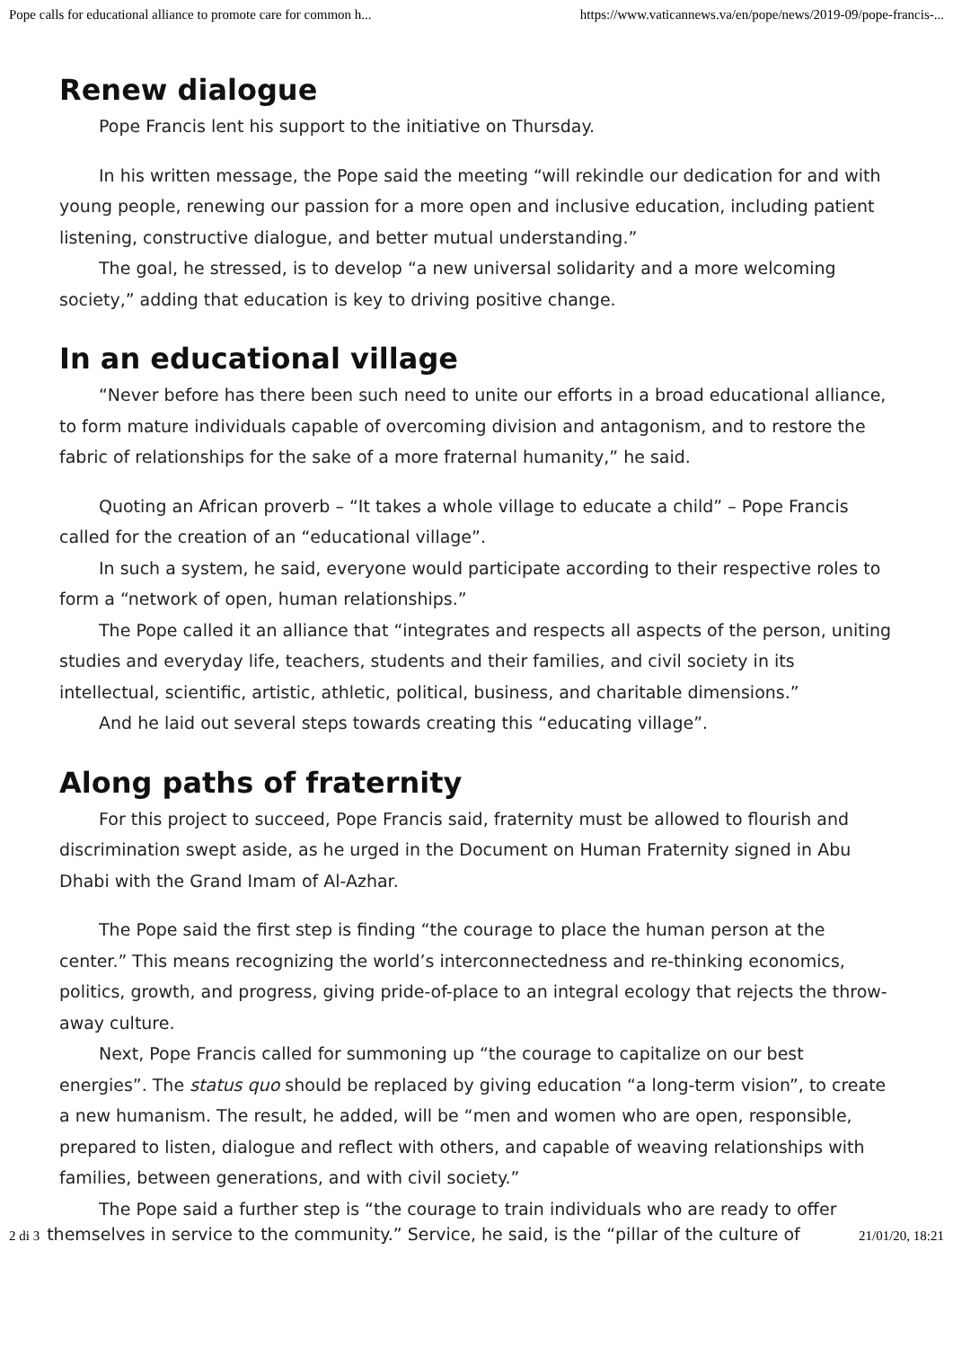Pope calls for educational alliance to promote care for common h... https://www.vaticannews.va/en/pope/news/2019-09/pope-francis-...
Renew dialogue
Pope Francis lent his support to the initiative on Thursday.
In his written message, the Pope said the meeting “will rekindle our dedication for and with young people, renewing our passion for a more open and inclusive education, including patient listening, constructive dialogue, and better mutual understanding.”
The goal, he stressed, is to develop “a new universal solidarity and a more welcoming society,” adding that education is key to driving positive change.
In an educational village
“Never before has there been such need to unite our efforts in a broad educational alliance, to form mature individuals capable of overcoming division and antagonism, and to restore the fabric of relationships for the sake of a more fraternal humanity,” he said.
Quoting an African proverb – “It takes a whole village to educate a child” – Pope Francis called for the creation of an “educational village”.
In such a system, he said, everyone would participate according to their respective roles to form a “network of open, human relationships.”
The Pope called it an alliance that “integrates and respects all aspects of the person, uniting studies and everyday life, teachers, students and their families, and civil society in its intellectual, scientific, artistic, athletic, political, business, and charitable dimensions.”
And he laid out several steps towards creating this “educating village”.
Along paths of fraternity
For this project to succeed, Pope Francis said, fraternity must be allowed to flourish and discrimination swept aside, as he urged in the Document on Human Fraternity signed in Abu Dhabi with the Grand Imam of Al-Azhar.
The Pope said the first step is finding “the courage to place the human person at the center.” This means recognizing the world’s interconnectedness and re-thinking economics, politics, growth, and progress, giving pride-of-place to an integral ecology that rejects the throw-away culture.
Next, Pope Francis called for summoning up “the courage to capitalize on our best energies”. The status quo should be replaced by giving education “a long-term vision”, to create a new humanism. The result, he added, will be “men and women who are open, responsible, prepared to listen, dialogue and reflect with others, and capable of weaving relationships with families, between generations, and with civil society.”
The Pope said a further step is “the courage to train individuals who are ready to offer
2 di 3 themselves in service to the community.” Service, he said, is the “pillar of the culture of 21/01/20, 18:21